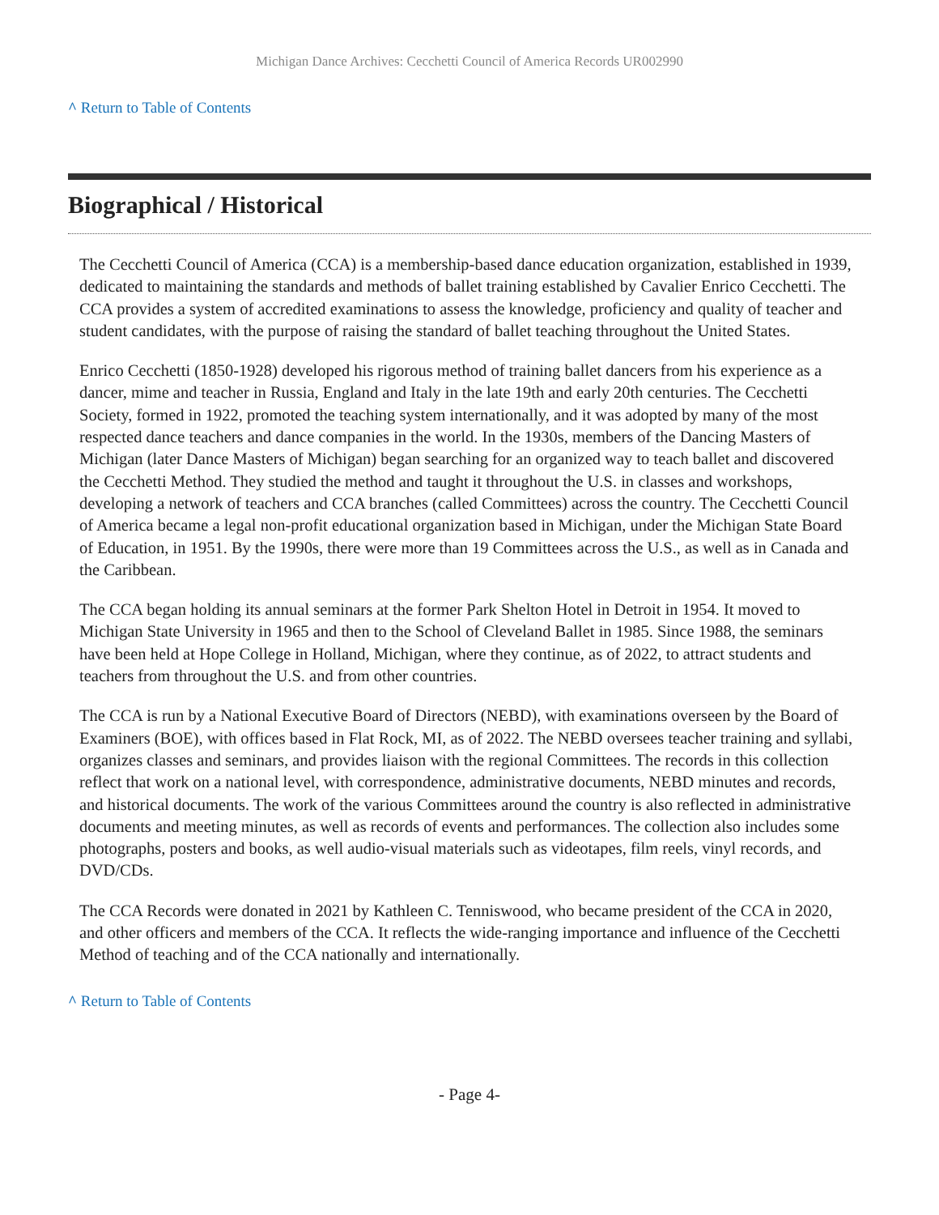Michigan Dance Archives: Cecchetti Council of America Records UR002990
^ Return to Table of Contents
Biographical / Historical
The Cecchetti Council of America (CCA) is a membership-based dance education organization, established in 1939, dedicated to maintaining the standards and methods of ballet training established by Cavalier Enrico Cecchetti. The CCA provides a system of accredited examinations to assess the knowledge, proficiency and quality of teacher and student candidates, with the purpose of raising the standard of ballet teaching throughout the United States.
Enrico Cecchetti (1850-1928) developed his rigorous method of training ballet dancers from his experience as a dancer, mime and teacher in Russia, England and Italy in the late 19th and early 20th centuries. The Cecchetti Society, formed in 1922, promoted the teaching system internationally, and it was adopted by many of the most respected dance teachers and dance companies in the world. In the 1930s, members of the Dancing Masters of Michigan (later Dance Masters of Michigan) began searching for an organized way to teach ballet and discovered the Cecchetti Method. They studied the method and taught it throughout the U.S. in classes and workshops, developing a network of teachers and CCA branches (called Committees) across the country. The Cecchetti Council of America became a legal non-profit educational organization based in Michigan, under the Michigan State Board of Education, in 1951. By the 1990s, there were more than 19 Committees across the U.S., as well as in Canada and the Caribbean.
The CCA began holding its annual seminars at the former Park Shelton Hotel in Detroit in 1954. It moved to Michigan State University in 1965 and then to the School of Cleveland Ballet in 1985. Since 1988, the seminars have been held at Hope College in Holland, Michigan, where they continue, as of 2022, to attract students and teachers from throughout the U.S. and from other countries.
The CCA is run by a National Executive Board of Directors (NEBD), with examinations overseen by the Board of Examiners (BOE), with offices based in Flat Rock, MI, as of 2022. The NEBD oversees teacher training and syllabi, organizes classes and seminars, and provides liaison with the regional Committees. The records in this collection reflect that work on a national level, with correspondence, administrative documents, NEBD minutes and records, and historical documents. The work of the various Committees around the country is also reflected in administrative documents and meeting minutes, as well as records of events and performances. The collection also includes some photographs, posters and books, as well audio-visual materials such as videotapes, film reels, vinyl records, and DVD/CDs.
The CCA Records were donated in 2021 by Kathleen C. Tenniswood, who became president of the CCA in 2020, and other officers and members of the CCA. It reflects the wide-ranging importance and influence of the Cecchetti Method of teaching and of the CCA nationally and internationally.
^ Return to Table of Contents
- Page 4-